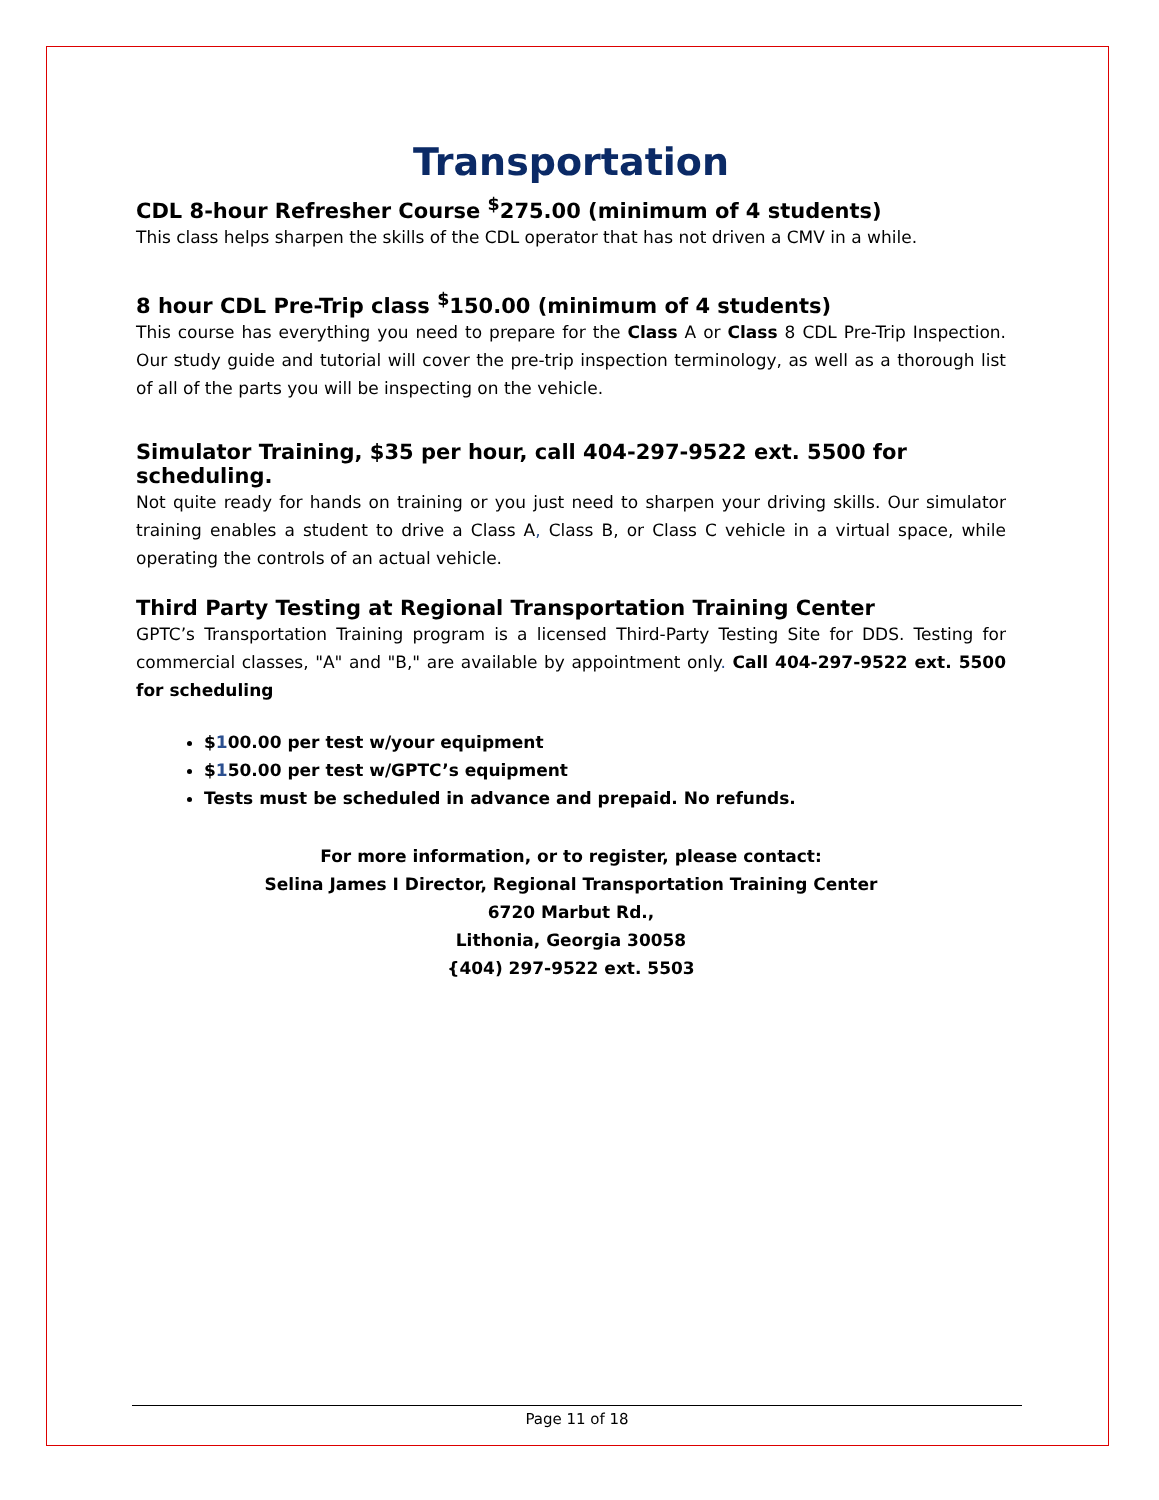Transportation
CDL 8-hour Refresher Course <sup>$</sup>275.00 (minimum of 4 students)
This class helps sharpen the skills of the CDL operator that has not driven a CMV in a while.
8 hour CDL Pre-Trip class <sup>$</sup>150.00 (minimum of 4 students)
This course has everything you need to prepare for the Class A or Class 8 CDL Pre-Trip Inspection. Our study guide and tutorial will cover the pre-trip inspection terminology, as well as a thorough list of all of the parts you will be inspecting on the vehicle.
Simulator Training, $35 per hour, call 404-297-9522 ext. 5500 for scheduling.
Not quite ready for hands on training or you just need to sharpen your driving skills. Our simulator training enables a student to drive a Class A, Class B, or Class C vehicle in a virtual space, while operating the controls of an actual vehicle.
Third Party Testing at Regional Transportation Training Center
GPTC’s Transportation Training program is a licensed Third-Party Testing Site for DDS. Testing for commercial classes, "A" and "B," are available by appointment only. Call 404-297-9522 ext. 5500 for scheduling
$100.00 per test w/your equipment
$150.00 per test w/GPTC’s equipment
Tests must be scheduled in advance and prepaid. No refunds.
For more information, or to register, please contact:
Selina James I Director, Regional Transportation Training Center
6720 Marbut Rd.,
Lithonia, Georgia 30058
{404) 297-9522 ext. 5503
Page 11 of 18